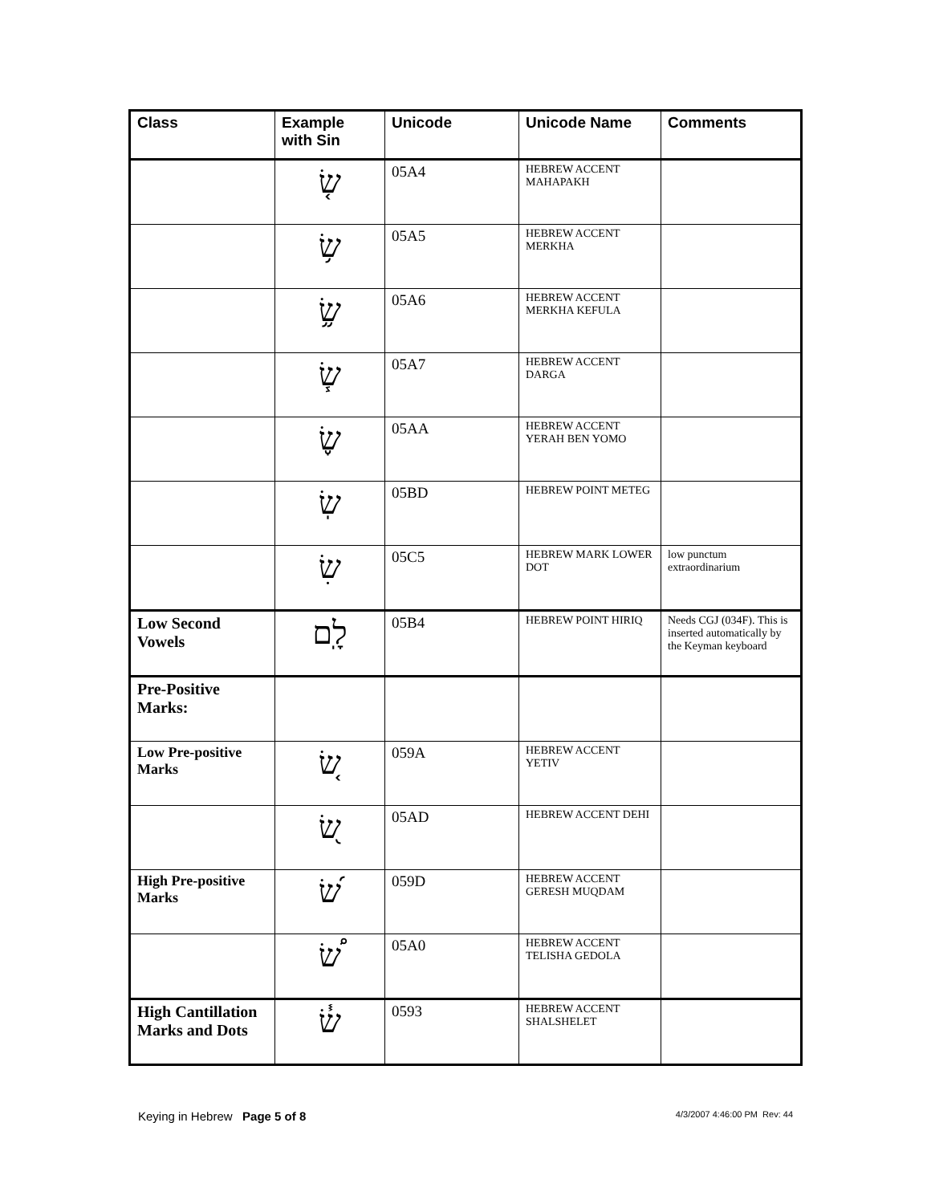| Class | Example with Sin | Unicode | Unicode Name | Comments |
| --- | --- | --- | --- | --- |
| | שׂ֤ | 05A4 | HEBREW ACCENT MAHAPAKH | |
| | שׂ֥ | 05A5 | HEBREW ACCENT MERKHA | |
| | שׂ֦ | 05A6 | HEBREW ACCENT MERKHA KEFULA | |
| | שׂ֧ | 05A7 | HEBREW ACCENT DARGA | |
| | שׂ֪ | 05AA | HEBREW ACCENT YERAH BEN YOMO | |
| | שֽׂ | 05BD | HEBREW POINT METEG | |
| | שׂׅ | 05C5 | HEBREW MARK LOWER DOT | low punctum extraordinarium |
| Low Second Vowels | לָֽם | 05B4 | HEBREW POINT HIRIQ | Needs CGJ (034F). This is inserted automatically by the Keyman keyboard |
| Pre-Positive Marks: | | | | |
| Low Pre-positive Marks | שׂ֚ | 059A | HEBREW ACCENT YETIV | |
| | שׂ֭ | 05AD | HEBREW ACCENT DEHI | |
| High Pre-positive Marks | שׂ֝ | 059D | HEBREW ACCENT GERESH MUQDAM | |
| | שׂ֠ | 05A0 | HEBREW ACCENT TELISHA GEDOLA | |
| High Cantillation Marks and Dots | שׂ֓ | 0593 | HEBREW ACCENT SHALSHELET | |
Keying in Hebrew Page 5 of 8 4/3/2007 4:46:00 PM Rev: 44